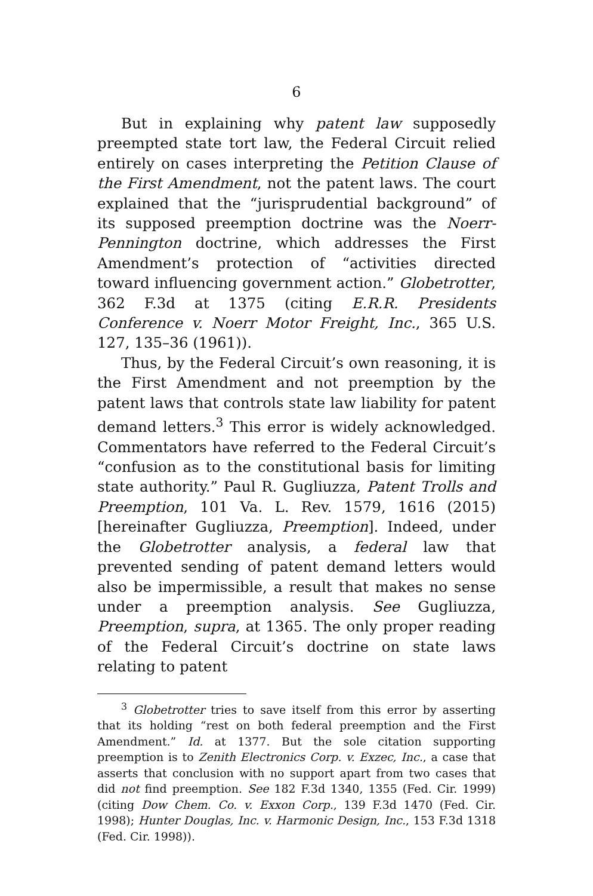6
But in explaining why patent law supposedly preempted state tort law, the Federal Circuit relied entirely on cases interpreting the Petition Clause of the First Amendment, not the patent laws. The court explained that the “jurisprudential background” of its supposed preemption doctrine was the Noerr-Pennington doctrine, which addresses the First Amendment’s protection of “activities directed toward influencing government action.” Globetrotter, 362 F.3d at 1375 (citing E.R.R. Presidents Conference v. Noerr Motor Freight, Inc., 365 U.S. 127, 135–36 (1961)).
Thus, by the Federal Circuit’s own reasoning, it is the First Amendment and not preemption by the patent laws that controls state law liability for patent demand letters.<sup>3</sup> This error is widely acknowledged. Commentators have referred to the Federal Circuit’s “confusion as to the constitutional basis for limiting state authority.” Paul R. Gugliuzza, Patent Trolls and Preemption, 101 Va. L. Rev. 1579, 1616 (2015) [hereinafter Gugliuzza, Preemption]. Indeed, under the Globetrotter analysis, a federal law that prevented sending of patent demand letters would also be impermissible, a result that makes no sense under a preemption analysis. See Gugliuzza, Preemption, supra, at 1365. The only proper reading of the Federal Circuit’s doctrine on state laws relating to patent
<sup>3</sup> Globetrotter tries to save itself from this error by asserting that its holding “rest on both federal preemption and the First Amendment.” Id. at 1377. But the sole citation supporting preemption is to Zenith Electronics Corp. v. Exzec, Inc., a case that asserts that conclusion with no support apart from two cases that did not find preemption. See 182 F.3d 1340, 1355 (Fed. Cir. 1999) (citing Dow Chem. Co. v. Exxon Corp., 139 F.3d 1470 (Fed. Cir. 1998); Hunter Douglas, Inc. v. Harmonic Design, Inc., 153 F.3d 1318 (Fed. Cir. 1998)).